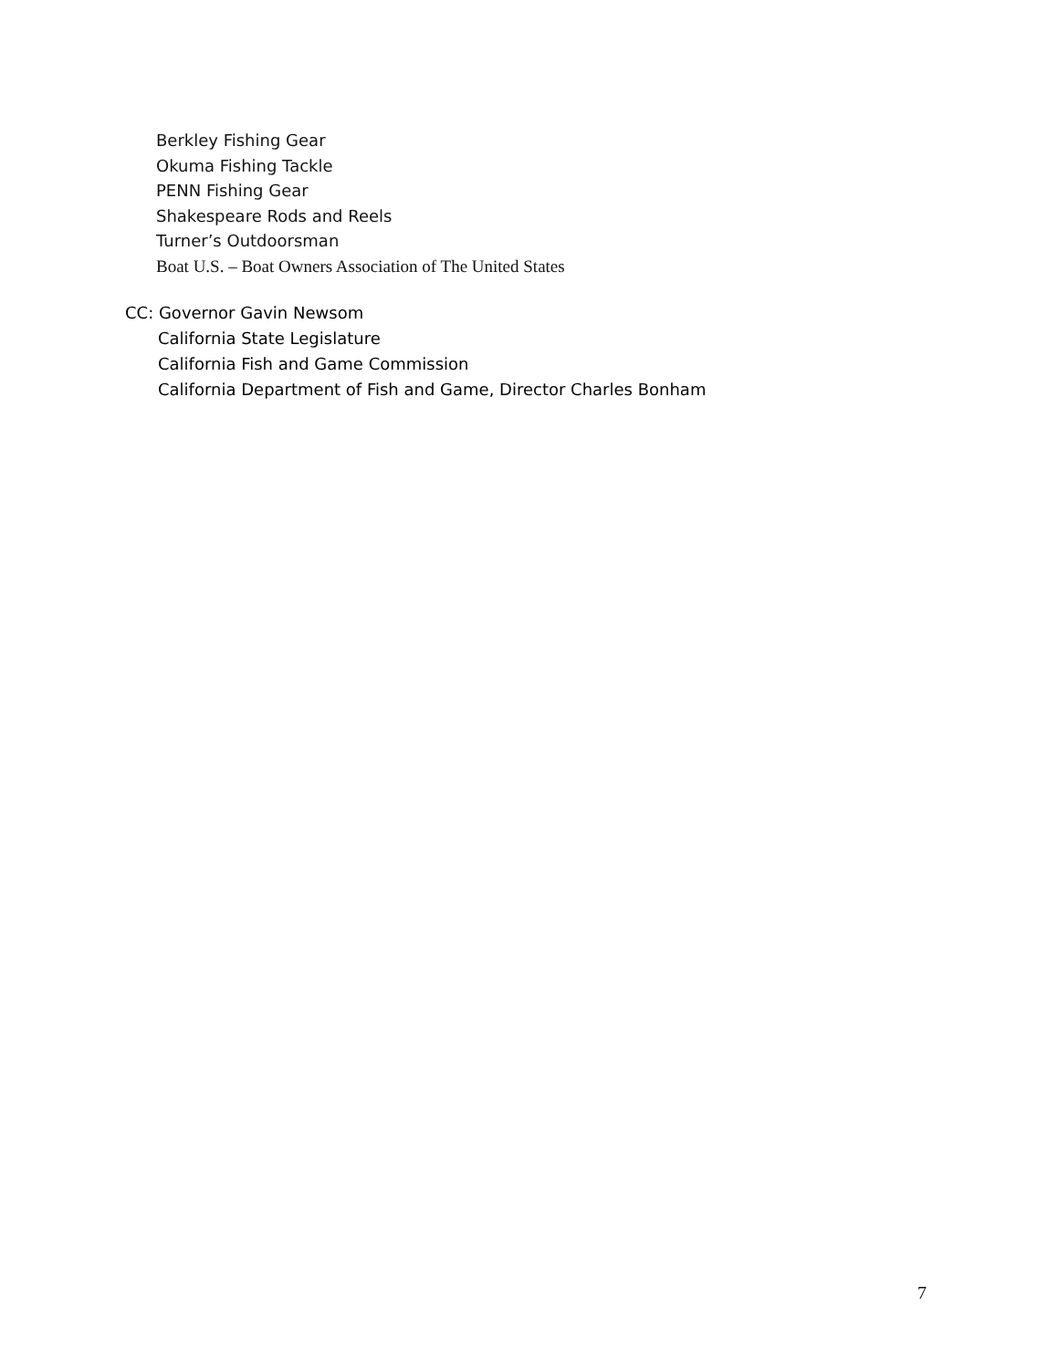Berkley Fishing Gear
Okuma Fishing Tackle
PENN Fishing Gear
Shakespeare Rods and Reels
Turner’s Outdoorsman
Boat U.S. – Boat Owners Association of The United States
CC: Governor Gavin Newsom
California State Legislature
California Fish and Game Commission
California Department of Fish and Game, Director Charles Bonham
7